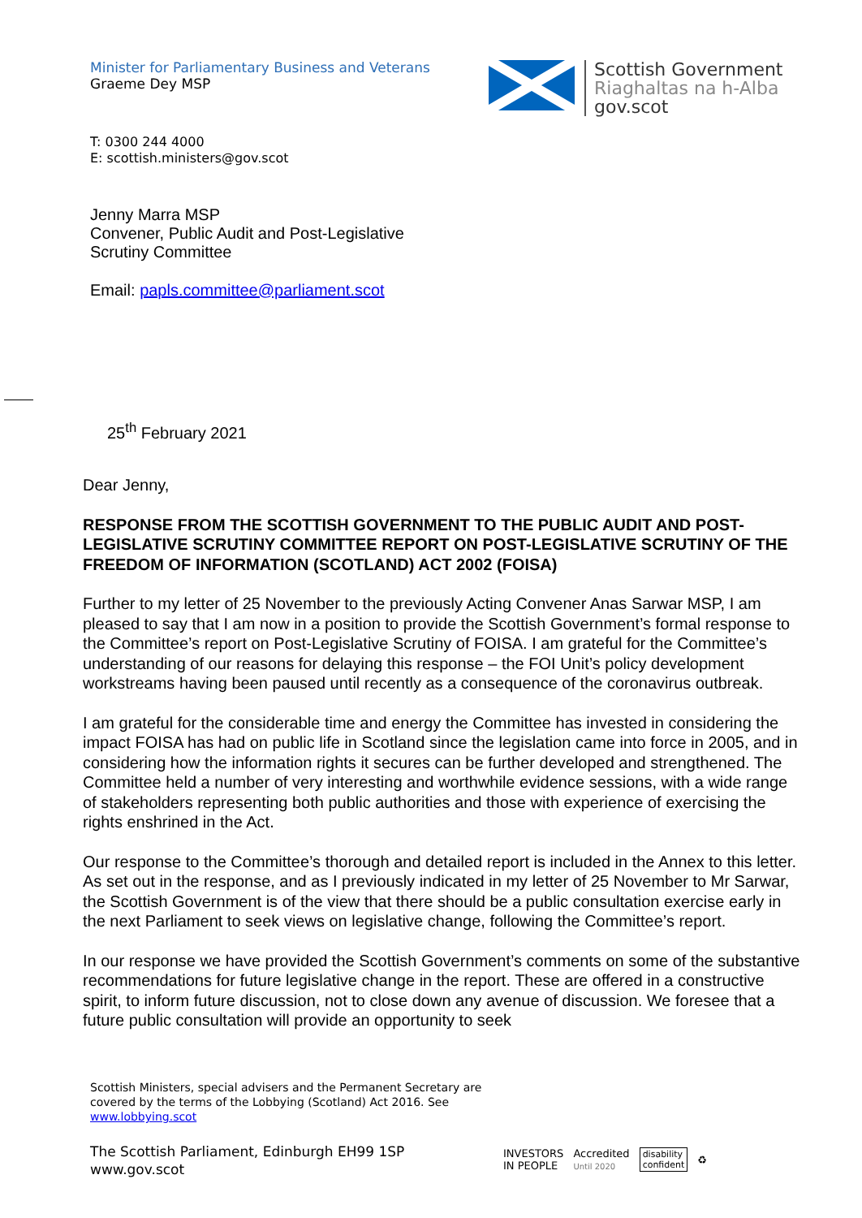Minister for Parliamentary Business and Veterans
Graeme Dey MSP
Scottish Government
Riaghaltas na h-Alba
gov.scot
T: 0300 244 4000
E: scottish.ministers@gov.scot
Jenny Marra MSP
Convener, Public Audit and Post-Legislative
Scrutiny Committee
Email: papls.committee@parliament.scot
25<sup>th</sup> February 2021
Dear Jenny,
RESPONSE FROM THE SCOTTISH GOVERNMENT TO THE PUBLIC AUDIT AND POST-LEGISLATIVE SCRUTINY COMMITTEE REPORT ON POST-LEGISLATIVE SCRUTINY OF THE FREEDOM OF INFORMATION (SCOTLAND) ACT 2002 (FOISA)
Further to my letter of 25 November to the previously Acting Convener Anas Sarwar MSP, I am pleased to say that I am now in a position to provide the Scottish Government’s formal response to the Committee’s report on Post-Legislative Scrutiny of FOISA. I am grateful for the Committee’s understanding of our reasons for delaying this response – the FOI Unit’s policy development workstreams having been paused until recently as a consequence of the coronavirus outbreak.
I am grateful for the considerable time and energy the Committee has invested in considering the impact FOISA has had on public life in Scotland since the legislation came into force in 2005, and in considering how the information rights it secures can be further developed and strengthened. The Committee held a number of very interesting and worthwhile evidence sessions, with a wide range of stakeholders representing both public authorities and those with experience of exercising the rights enshrined in the Act.
Our response to the Committee’s thorough and detailed report is included in the Annex to this letter. As set out in the response, and as I previously indicated in my letter of 25 November to Mr Sarwar, the Scottish Government is of the view that there should be a public consultation exercise early in the next Parliament to seek views on legislative change, following the Committee’s report.
In our response we have provided the Scottish Government’s comments on some of the substantive recommendations for future legislative change in the report. These are offered in a constructive spirit, to inform future discussion, not to close down any avenue of discussion. We foresee that a future public consultation will provide an opportunity to seek
Scottish Ministers, special advisers and the Permanent Secretary are
covered by the terms of the Lobbying (Scotland) Act 2016. See
www.lobbying.scot
The Scottish Parliament, Edinburgh EH99 1SP
www.gov.scot
INVESTORS
IN PEOPLE
Accredited
Until 2020
disability
confident
♻